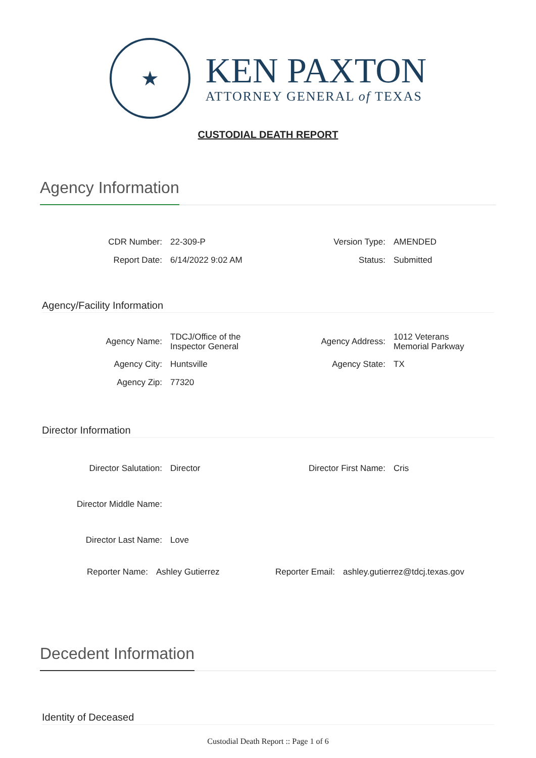★
KEN PAXTON
ATTORNEY GENERAL of TEXAS
CUSTODIAL DEATH REPORT
Agency Information
| CDR Number: | 22-309-P | Version Type: | AMENDED |
| Report Date: | 6/14/2022 9:02 AM | Status: | Submitted |
Agency/Facility Information
| Agency Name: | TDCJ/Office of the Inspector General | Agency Address: | 1012 Veterans Memorial Parkway |
| Agency City: | Huntsville | Agency State: | TX |
| Agency Zip: | 77320 | | |
Director Information
| Director Salutation: | Director | Director First Name: | Cris |
| Director Middle Name: | | | |
| Director Last Name: | Love | | |
| Reporter Name: | Ashley Gutierrez | Reporter Email: | ashley.gutierrez@tdcj.texas.gov |
Decedent Information
Identity of Deceased
Custodial Death Report :: Page 1 of 6